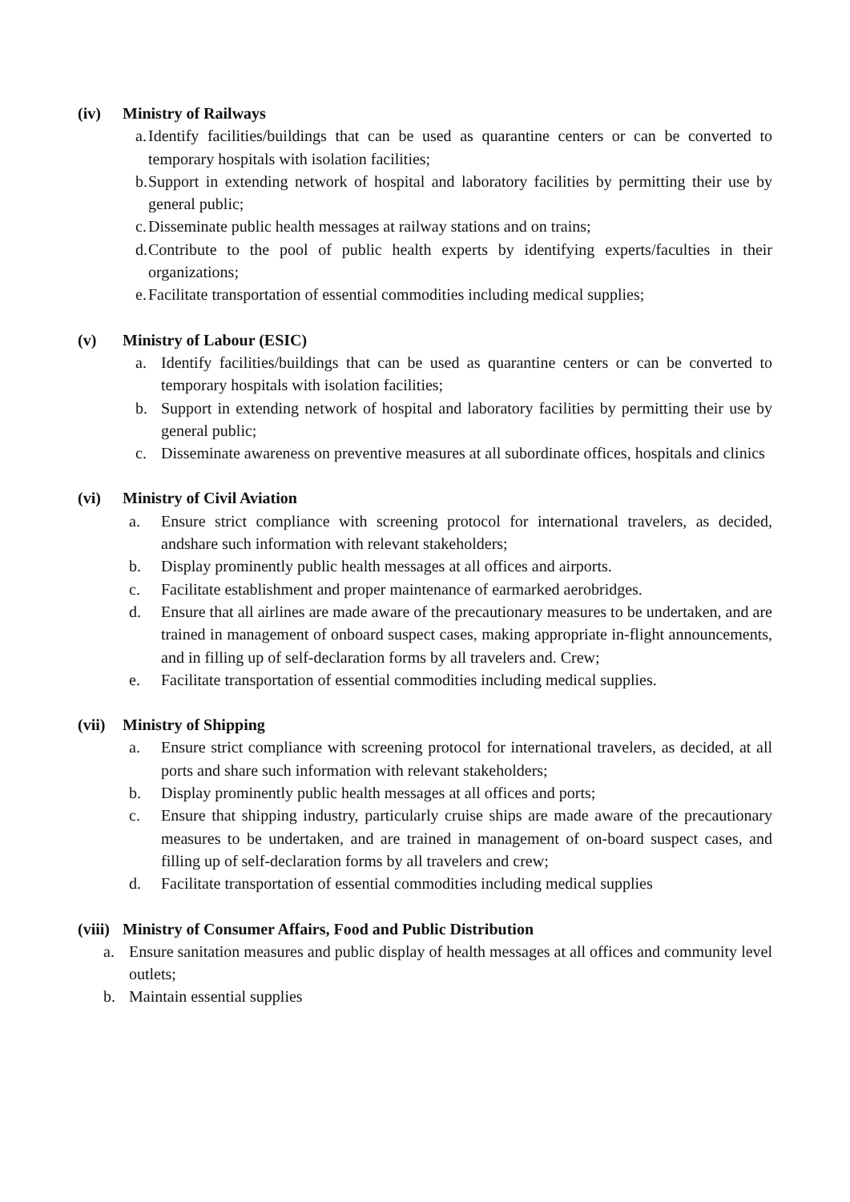(iv) Ministry of Railways
a. Identify facilities/buildings that can be used as quarantine centers or can be converted to temporary hospitals with isolation facilities;
b. Support in extending network of hospital and laboratory facilities by permitting their use by general public;
c. Disseminate public health messages at railway stations and on trains;
d. Contribute to the pool of public health experts by identifying experts/faculties in their organizations;
e. Facilitate transportation of essential commodities including medical supplies;
(v) Ministry of Labour (ESIC)
a. Identify facilities/buildings that can be used as quarantine centers or can be converted to temporary hospitals with isolation facilities;
b. Support in extending network of hospital and laboratory facilities by permitting their use by general public;
c. Disseminate awareness on preventive measures at all subordinate offices, hospitals and clinics
(vi) Ministry of Civil Aviation
a. Ensure strict compliance with screening protocol for international travelers, as decided, andshare such information with relevant stakeholders;
b. Display prominently public health messages at all offices and airports.
c. Facilitate establishment and proper maintenance of earmarked aerobridges.
d. Ensure that all airlines are made aware of the precautionary measures to be undertaken, and are trained in management of onboard suspect cases, making appropriate in-flight announcements, and in filling up of self-declaration forms by all travelers and. Crew;
e. Facilitate transportation of essential commodities including medical supplies.
(vii) Ministry of Shipping
a. Ensure strict compliance with screening protocol for international travelers, as decided, at all ports and share such information with relevant stakeholders;
b. Display prominently public health messages at all offices and ports;
c. Ensure that shipping industry, particularly cruise ships are made aware of the precautionary measures to be undertaken, and are trained in management of on-board suspect cases, and filling up of self-declaration forms by all travelers and crew;
d. Facilitate transportation of essential commodities including medical supplies
(viii) Ministry of Consumer Affairs, Food and Public Distribution
a. Ensure sanitation measures and public display of health messages at all offices and community level outlets;
b. Maintain essential supplies